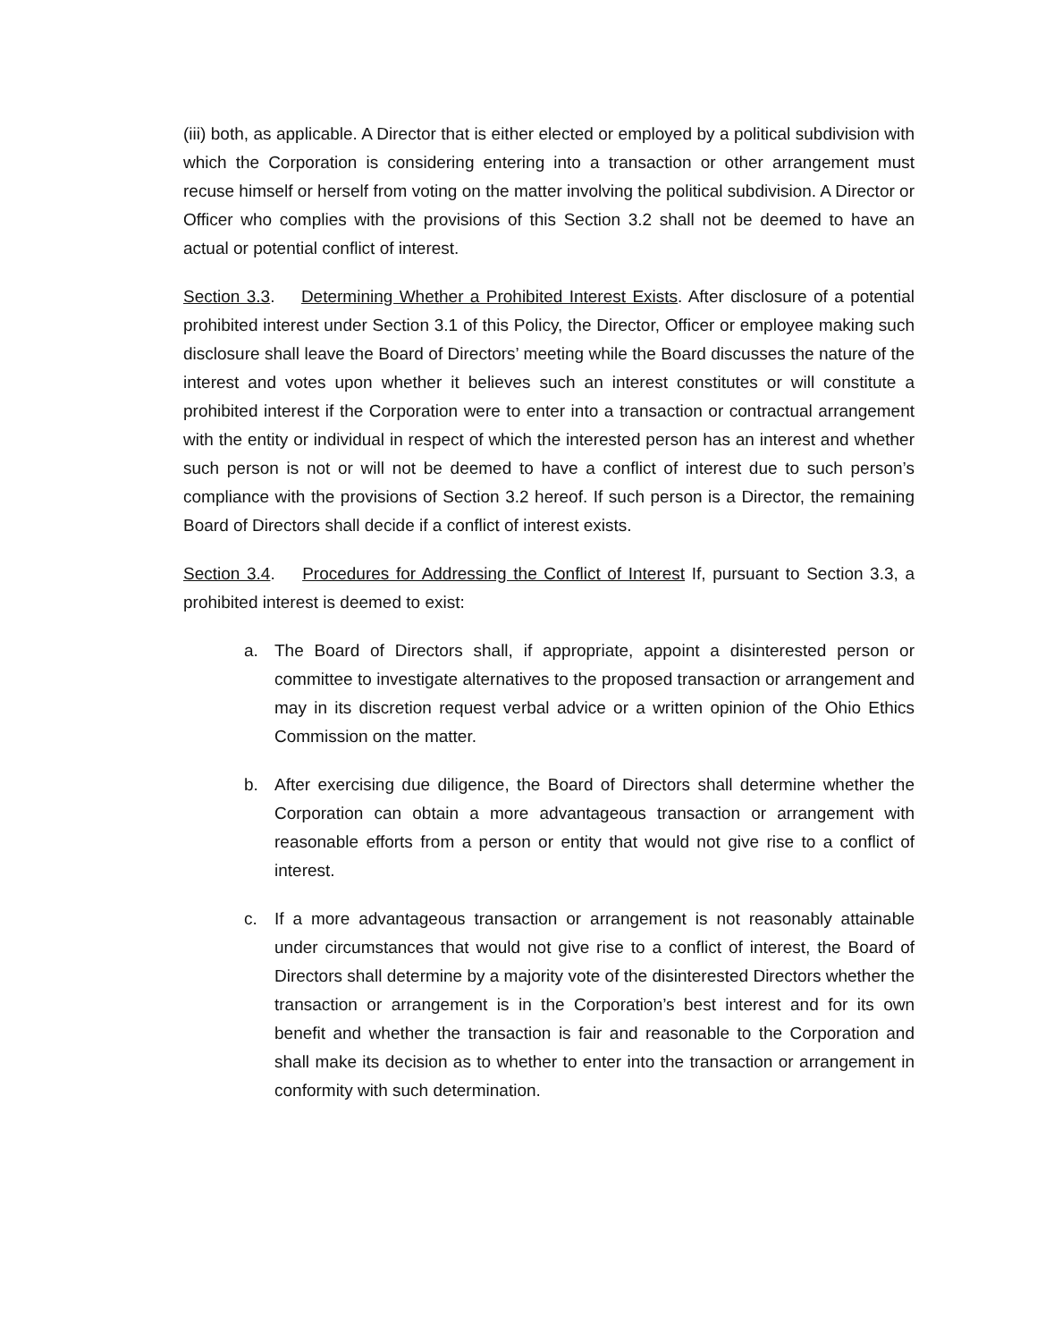(iii) both, as applicable. A Director that is either elected or employed by a political subdivision with which the Corporation is considering entering into a transaction or other arrangement must recuse himself or herself from voting on the matter involving the political subdivision. A Director or Officer who complies with the provisions of this Section 3.2 shall not be deemed to have an actual or potential conflict of interest.
Section 3.3. Determining Whether a Prohibited Interest Exists. After disclosure of a potential prohibited interest under Section 3.1 of this Policy, the Director, Officer or employee making such disclosure shall leave the Board of Directors’ meeting while the Board discusses the nature of the interest and votes upon whether it believes such an interest constitutes or will constitute a prohibited interest if the Corporation were to enter into a transaction or contractual arrangement with the entity or individual in respect of which the interested person has an interest and whether such person is not or will not be deemed to have a conflict of interest due to such person’s compliance with the provisions of Section 3.2 hereof. If such person is a Director, the remaining Board of Directors shall decide if a conflict of interest exists.
Section 3.4. Procedures for Addressing the Conflict of Interest If, pursuant to Section 3.3, a prohibited interest is deemed to exist:
a. The Board of Directors shall, if appropriate, appoint a disinterested person or committee to investigate alternatives to the proposed transaction or arrangement and may in its discretion request verbal advice or a written opinion of the Ohio Ethics Commission on the matter.
b. After exercising due diligence, the Board of Directors shall determine whether the Corporation can obtain a more advantageous transaction or arrangement with reasonable efforts from a person or entity that would not give rise to a conflict of interest.
c. If a more advantageous transaction or arrangement is not reasonably attainable under circumstances that would not give rise to a conflict of interest, the Board of Directors shall determine by a majority vote of the disinterested Directors whether the transaction or arrangement is in the Corporation’s best interest and for its own benefit and whether the transaction is fair and reasonable to the Corporation and shall make its decision as to whether to enter into the transaction or arrangement in conformity with such determination.